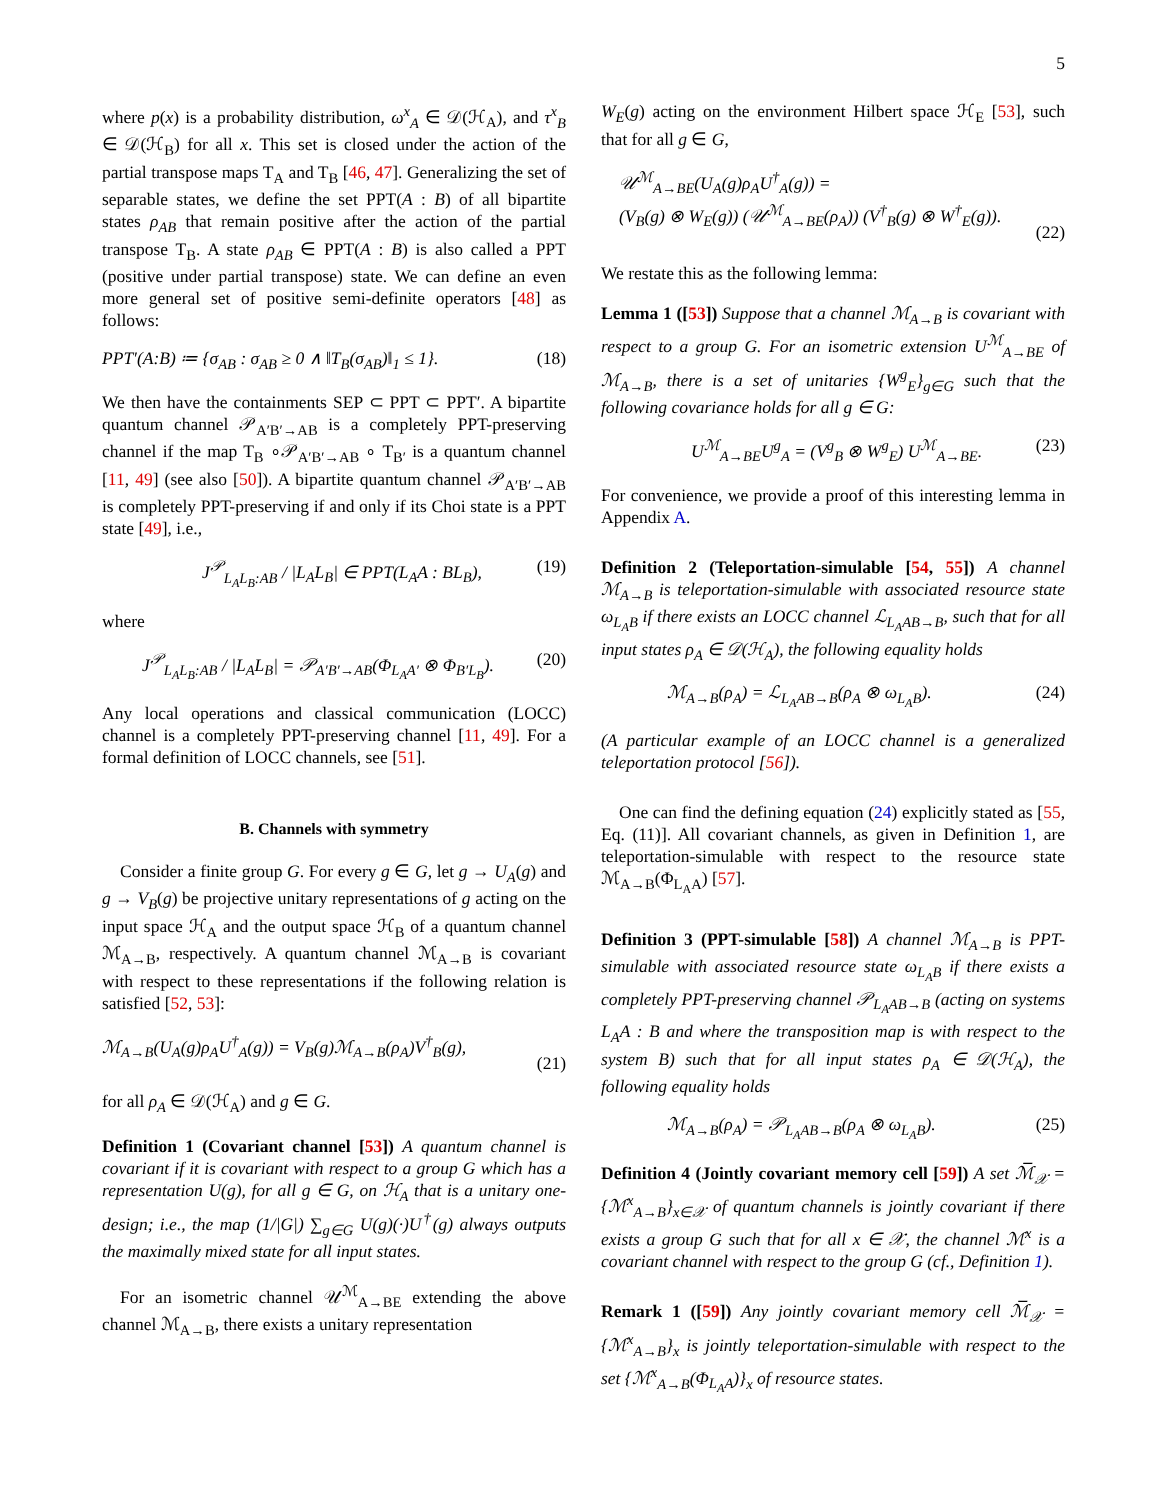5
where p(x) is a probability distribution, ω<sup>x</sup><sub>A</sub> ∈ 𝒟(ℋ<sub>A</sub>), and τ<sup>x</sup><sub>B</sub> ∈ 𝒟(ℋ<sub>B</sub>) for all x. This set is closed under the action of the partial transpose maps T<sub>A</sub> and T<sub>B</sub> [46, 47]. Generalizing the set of separable states, we define the set PPT(A : B) of all bipartite states ρ<sub>AB</sub> that remain positive after the action of the partial transpose T<sub>B</sub>. A state ρ<sub>AB</sub> ∈ PPT(A : B) is also called a PPT (positive under partial transpose) state. We can define an even more general set of positive semi-definite operators [48] as follows:
PPT′(A:B) ≔ {σ<sub>AB</sub> : σ<sub>AB</sub> ≥ 0 ∧ ‖T<sub>B</sub>(σ<sub>AB</sub>)‖<sub>1</sub> ≤ 1}. (18)
We then have the containments SEP ⊂ PPT ⊂ PPT′. A bipartite quantum channel 𝒫<sub>A′B′→AB</sub> is a completely PPT-preserving channel if the map T<sub>B</sub> ∘𝒫<sub>A′B′→AB</sub> ∘ T<sub>B′</sub> is a quantum channel [11, 49] (see also [50]). A bipartite quantum channel 𝒫<sub>A′B′→AB</sub> is completely PPT-preserving if and only if its Choi state is a PPT state [49], i.e.,
J<sup>𝒫</sup><sub>L<sub>A</sub>L<sub>B</sub>:AB</sub> / |L<sub>A</sub>L<sub>B</sub>| ∈ PPT(L<sub>A</sub>A : BL<sub>B</sub>), (19)
where
J<sup>𝒫</sup><sub>L<sub>A</sub>L<sub>B</sub>:AB</sub> / |L<sub>A</sub>L<sub>B</sub>| = 𝒫<sub>A′B′→AB</sub>(Φ<sub>L<sub>A</sub>A′</sub> ⊗ Φ<sub>B′L<sub>B</sub></sub>). (20)
Any local operations and classical communication (LOCC) channel is a completely PPT-preserving channel [11, 49]. For a formal definition of LOCC channels, see [51].
B. Channels with symmetry
Consider a finite group G. For every g ∈ G, let g → U<sub>A</sub>(g) and g → V<sub>B</sub>(g) be projective unitary representations of g acting on the input space ℋ<sub>A</sub> and the output space ℋ<sub>B</sub> of a quantum channel ℳ<sub>A→B</sub>, respectively. A quantum channel ℳ<sub>A→B</sub> is covariant with respect to these representations if the following relation is satisfied [52, 53]:
ℳ<sub>A→B</sub>(U<sub>A</sub>(g)ρ<sub>A</sub>U<sup>†</sup><sub>A</sub>(g)) = V<sub>B</sub>(g)ℳ<sub>A→B</sub>(ρ<sub>A</sub>)V<sup>†</sup><sub>B</sub>(g),
(21)
for all ρ<sub>A</sub> ∈ 𝒟(ℋ<sub>A</sub>) and g ∈ G.
Definition 1 (Covariant channel [53]) A quantum channel is covariant if it is covariant with respect to a group G which has a representation U(g), for all g ∈ G, on ℋ<sub>A</sub> that is a unitary one-design; i.e., the map (1/|G|) ∑<sub>g∈G</sub> U(g)(·)U<sup>†</sup>(g) always outputs the maximally mixed state for all input states.
For an isometric channel 𝒰<sup>ℳ</sup><sub>A→BE</sub> extending the above channel ℳ<sub>A→B</sub>, there exists a unitary representation
W<sub>E</sub>(g) acting on the environment Hilbert space ℋ<sub>E</sub> [53], such that for all g ∈ G,
𝒰<sup>ℳ</sup><sub>A→BE</sub>(U<sub>A</sub>(g)ρ<sub>A</sub>U<sup>†</sup><sub>A</sub>(g)) =
(V<sub>B</sub>(g) ⊗ W<sub>E</sub>(g)) (𝒰<sup>ℳ</sup><sub>A→BE</sub>(ρ<sub>A</sub>)) (V<sup>†</sup><sub>B</sub>(g) ⊗ W<sup>†</sup><sub>E</sub>(g)).
(22)
We restate this as the following lemma:
Lemma 1 ([53]) Suppose that a channel ℳ<sub>A→B</sub> is covariant with respect to a group G. For an isometric extension U<sup>ℳ</sup><sub>A→BE</sub> of ℳ<sub>A→B</sub>, there is a set of unitaries {W<sup>g</sup><sub>E</sub>}<sub>g∈G</sub> such that the following covariance holds for all g ∈ G:
U<sup>ℳ</sup><sub>A→BE</sub>U<sup>g</sup><sub>A</sub> = (V<sup>g</sup><sub>B</sub> ⊗ W<sup>g</sup><sub>E</sub>) U<sup>ℳ</sup><sub>A→BE</sub>. (23)
For convenience, we provide a proof of this interesting lemma in Appendix A.
Definition 2 (Teleportation-simulable [54, 55]) A channel ℳ<sub>A→B</sub> is teleportation-simulable with associated resource state ω<sub>L<sub>A</sub>B</sub> if there exists an LOCC channel ℒ<sub>L<sub>A</sub>AB→B</sub>, such that for all input states ρ<sub>A</sub> ∈ 𝒟(ℋ<sub>A</sub>), the following equality holds
ℳ<sub>A→B</sub>(ρ<sub>A</sub>) = ℒ<sub>L<sub>A</sub>AB→B</sub>(ρ<sub>A</sub> ⊗ ω<sub>L<sub>A</sub>B</sub>). (24)
(A particular example of an LOCC channel is a generalized teleportation protocol [56]).
One can find the defining equation (24) explicitly stated as [55, Eq. (11)]. All covariant channels, as given in Definition 1, are teleportation-simulable with respect to the resource state ℳ<sub>A→B</sub>(Φ<sub>L<sub>A</sub>A</sub>) [57].
Definition 3 (PPT-simulable [58]) A channel ℳ<sub>A→B</sub> is PPT-simulable with associated resource state ω<sub>L<sub>A</sub>B</sub> if there exists a completely PPT-preserving channel 𝒫<sub>L<sub>A</sub>AB→B</sub> (acting on systems L<sub>A</sub>A : B and where the transposition map is with respect to the system B) such that for all input states ρ<sub>A</sub> ∈ 𝒟(ℋ<sub>A</sub>), the following equality holds
ℳ<sub>A→B</sub>(ρ<sub>A</sub>) = 𝒫<sub>L<sub>A</sub>AB→B</sub>(ρ<sub>A</sub> ⊗ ω<sub>L<sub>A</sub>B</sub>). (25)
Definition 4 (Jointly covariant memory cell [59]) A set ℳ̅<sub>𝒳</sub> = {ℳ<sup>x</sup><sub>A→B</sub>}<sub>x∈𝒳</sub> of quantum channels is jointly covariant if there exists a group G such that for all x ∈ 𝒳, the channel ℳ<sup>x</sup> is a covariant channel with respect to the group G (cf., Definition 1).
Remark 1 ([59]) Any jointly covariant memory cell ℳ̅<sub>𝒳</sub> = {ℳ<sup>x</sup><sub>A→B</sub>}<sub>x</sub> is jointly teleportation-simulable with respect to the set {ℳ<sup>x</sup><sub>A→B</sub>(Φ<sub>L<sub>A</sub>A</sub>)}<sub>x</sub> of resource states.